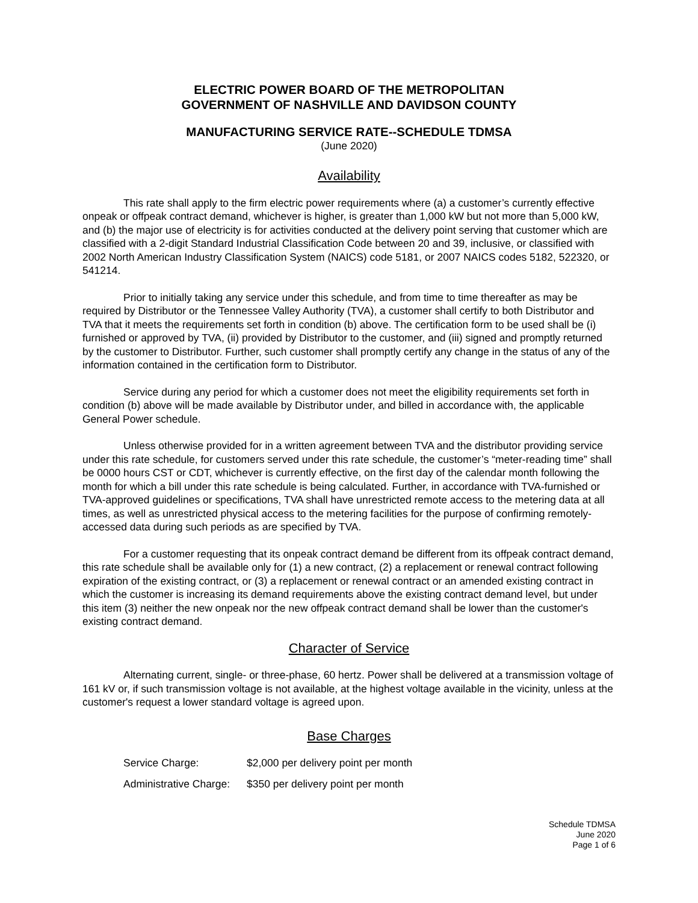ELECTRIC POWER BOARD OF THE METROPOLITAN
GOVERNMENT OF NASHVILLE AND DAVIDSON COUNTY
MANUFACTURING SERVICE RATE--SCHEDULE TDMSA
(June 2020)
Availability
This rate shall apply to the firm electric power requirements where (a) a customer’s currently effective onpeak or offpeak contract demand, whichever is higher, is greater than 1,000 kW but not more than 5,000 kW, and (b) the major use of electricity is for activities conducted at the delivery point serving that customer which are classified with a 2-digit Standard Industrial Classification Code between 20 and 39, inclusive, or classified with 2002 North American Industry Classification System (NAICS) code 5181, or 2007 NAICS codes 5182, 522320, or 541214.
Prior to initially taking any service under this schedule, and from time to time thereafter as may be required by Distributor or the Tennessee Valley Authority (TVA), a customer shall certify to both Distributor and TVA that it meets the requirements set forth in condition (b) above. The certification form to be used shall be (i) furnished or approved by TVA, (ii) provided by Distributor to the customer, and (iii) signed and promptly returned by the customer to Distributor. Further, such customer shall promptly certify any change in the status of any of the information contained in the certification form to Distributor.
Service during any period for which a customer does not meet the eligibility requirements set forth in condition (b) above will be made available by Distributor under, and billed in accordance with, the applicable General Power schedule.
Unless otherwise provided for in a written agreement between TVA and the distributor providing service under this rate schedule, for customers served under this rate schedule, the customer’s “meter-reading time” shall be 0000 hours CST or CDT, whichever is currently effective, on the first day of the calendar month following the month for which a bill under this rate schedule is being calculated. Further, in accordance with TVA-furnished or TVA-approved guidelines or specifications, TVA shall have unrestricted remote access to the metering data at all times, as well as unrestricted physical access to the metering facilities for the purpose of confirming remotely-accessed data during such periods as are specified by TVA.
For a customer requesting that its onpeak contract demand be different from its offpeak contract demand, this rate schedule shall be available only for (1) a new contract, (2) a replacement or renewal contract following expiration of the existing contract, or (3) a replacement or renewal contract or an amended existing contract in which the customer is increasing its demand requirements above the existing contract demand level, but under this item (3) neither the new onpeak nor the new offpeak contract demand shall be lower than the customer's existing contract demand.
Character of Service
Alternating current, single- or three-phase, 60 hertz. Power shall be delivered at a transmission voltage of 161 kV or, if such transmission voltage is not available, at the highest voltage available in the vicinity, unless at the customer's request a lower standard voltage is agreed upon.
Base Charges
Service Charge: $2,000 per delivery point per month
Administrative Charge: $350 per delivery point per month
Schedule TDMSA
June 2020
Page 1 of 6